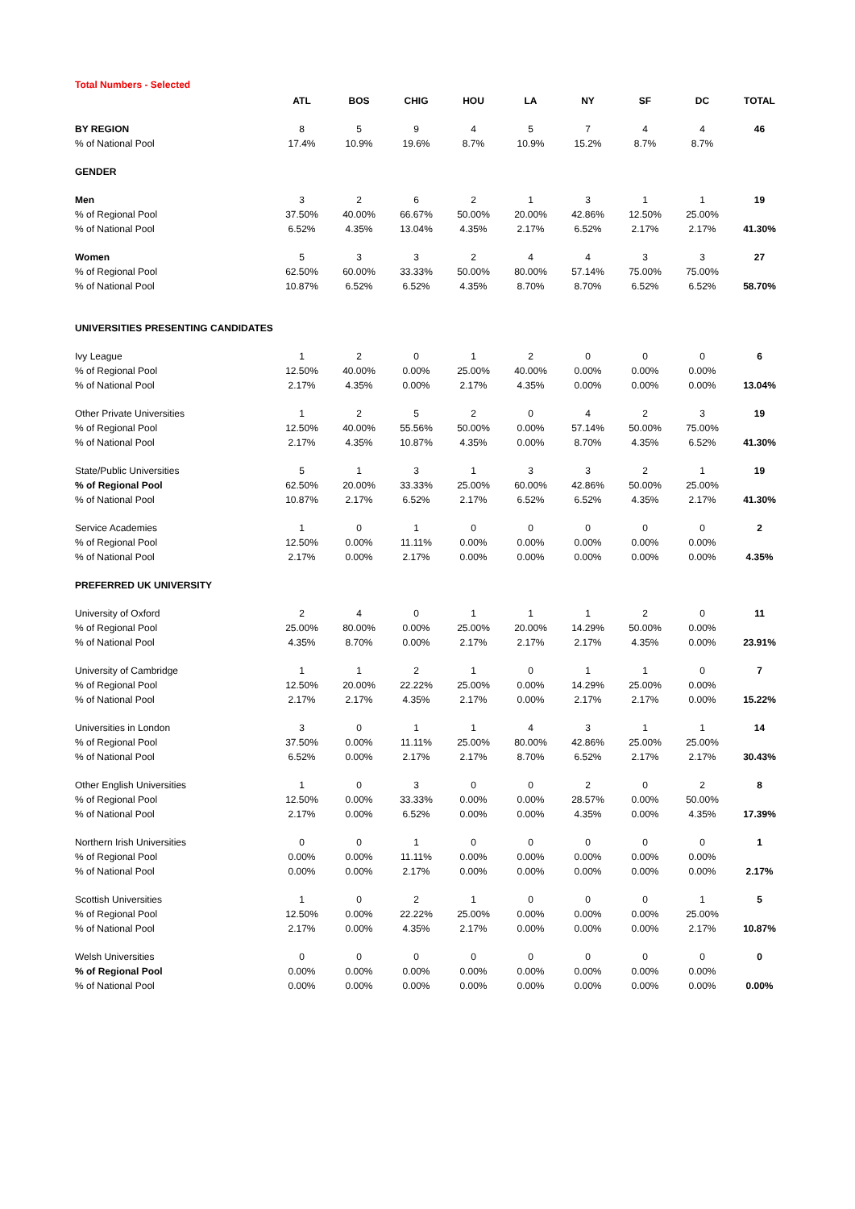Total Numbers - Selected
| | ATL | BOS | CHIG | HOU | LA | NY | SF | DC | TOTAL |
| --- | --- | --- | --- | --- | --- | --- | --- | --- | --- |
| BY REGION | 8 | 5 | 9 | 4 | 5 | 7 | 4 | 4 | 46 |
| % of National Pool | 17.4% | 10.9% | 19.6% | 8.7% | 10.9% | 15.2% | 8.7% | 8.7% | |
| GENDER | | | | | | | | | |
| Men | 3 | 2 | 6 | 2 | 1 | 3 | 1 | 1 | 19 |
| % of Regional Pool | 37.50% | 40.00% | 66.67% | 50.00% | 20.00% | 42.86% | 12.50% | 25.00% | |
| % of National Pool | 6.52% | 4.35% | 13.04% | 4.35% | 2.17% | 6.52% | 2.17% | 2.17% | 41.30% |
| Women | 5 | 3 | 3 | 2 | 4 | 4 | 3 | 3 | 27 |
| % of Regional Pool | 62.50% | 60.00% | 33.33% | 50.00% | 80.00% | 57.14% | 75.00% | 75.00% | |
| % of National Pool | 10.87% | 6.52% | 6.52% | 4.35% | 8.70% | 8.70% | 6.52% | 6.52% | 58.70% |
| UNIVERSITIES PRESENTING CANDIDATES | | | | | | | | | |
| Ivy League | 1 | 2 | 0 | 1 | 2 | 0 | 0 | 0 | 6 |
| % of Regional Pool | 12.50% | 40.00% | 0.00% | 25.00% | 40.00% | 0.00% | 0.00% | 0.00% | |
| % of National Pool | 2.17% | 4.35% | 0.00% | 2.17% | 4.35% | 0.00% | 0.00% | 0.00% | 13.04% |
| Other Private Universities | 1 | 2 | 5 | 2 | 0 | 4 | 2 | 3 | 19 |
| % of Regional Pool | 12.50% | 40.00% | 55.56% | 50.00% | 0.00% | 57.14% | 50.00% | 75.00% | |
| % of National Pool | 2.17% | 4.35% | 10.87% | 4.35% | 0.00% | 8.70% | 4.35% | 6.52% | 41.30% |
| State/Public Universities | 5 | 1 | 3 | 1 | 3 | 3 | 2 | 1 | 19 |
| % of Regional Pool | 62.50% | 20.00% | 33.33% | 25.00% | 60.00% | 42.86% | 50.00% | 25.00% | |
| % of National Pool | 10.87% | 2.17% | 6.52% | 2.17% | 6.52% | 6.52% | 4.35% | 2.17% | 41.30% |
| Service Academies | 1 | 0 | 1 | 0 | 0 | 0 | 0 | 0 | 2 |
| % of Regional Pool | 12.50% | 0.00% | 11.11% | 0.00% | 0.00% | 0.00% | 0.00% | 0.00% | |
| % of National Pool | 2.17% | 0.00% | 2.17% | 0.00% | 0.00% | 0.00% | 0.00% | 0.00% | 4.35% |
| PREFERRED UK UNIVERSITY | | | | | | | | | |
| University of Oxford | 2 | 4 | 0 | 1 | 1 | 1 | 2 | 0 | 11 |
| % of Regional Pool | 25.00% | 80.00% | 0.00% | 25.00% | 20.00% | 14.29% | 50.00% | 0.00% | |
| % of National Pool | 4.35% | 8.70% | 0.00% | 2.17% | 2.17% | 2.17% | 4.35% | 0.00% | 23.91% |
| University of Cambridge | 1 | 1 | 2 | 1 | 0 | 1 | 1 | 0 | 7 |
| % of Regional Pool | 12.50% | 20.00% | 22.22% | 25.00% | 0.00% | 14.29% | 25.00% | 0.00% | |
| % of National Pool | 2.17% | 2.17% | 4.35% | 2.17% | 0.00% | 2.17% | 2.17% | 0.00% | 15.22% |
| Universities in London | 3 | 0 | 1 | 1 | 4 | 3 | 1 | 1 | 14 |
| % of Regional Pool | 37.50% | 0.00% | 11.11% | 25.00% | 80.00% | 42.86% | 25.00% | 25.00% | |
| % of National Pool | 6.52% | 0.00% | 2.17% | 2.17% | 8.70% | 6.52% | 2.17% | 2.17% | 30.43% |
| Other English Universities | 1 | 0 | 3 | 0 | 0 | 2 | 0 | 2 | 8 |
| % of Regional Pool | 12.50% | 0.00% | 33.33% | 0.00% | 0.00% | 28.57% | 0.00% | 50.00% | |
| % of National Pool | 2.17% | 0.00% | 6.52% | 0.00% | 0.00% | 4.35% | 0.00% | 4.35% | 17.39% |
| Northern Irish Universities | 0 | 0 | 1 | 0 | 0 | 0 | 0 | 0 | 1 |
| % of Regional Pool | 0.00% | 0.00% | 11.11% | 0.00% | 0.00% | 0.00% | 0.00% | 0.00% | |
| % of National Pool | 0.00% | 0.00% | 2.17% | 0.00% | 0.00% | 0.00% | 0.00% | 0.00% | 2.17% |
| Scottish Universities | 1 | 0 | 2 | 1 | 0 | 0 | 0 | 1 | 5 |
| % of Regional Pool | 12.50% | 0.00% | 22.22% | 25.00% | 0.00% | 0.00% | 0.00% | 25.00% | |
| % of National Pool | 2.17% | 0.00% | 4.35% | 2.17% | 0.00% | 0.00% | 0.00% | 2.17% | 10.87% |
| Welsh Universities | 0 | 0 | 0 | 0 | 0 | 0 | 0 | 0 | 0 |
| % of Regional Pool | 0.00% | 0.00% | 0.00% | 0.00% | 0.00% | 0.00% | 0.00% | 0.00% | |
| % of National Pool | 0.00% | 0.00% | 0.00% | 0.00% | 0.00% | 0.00% | 0.00% | 0.00% | 0.00% |